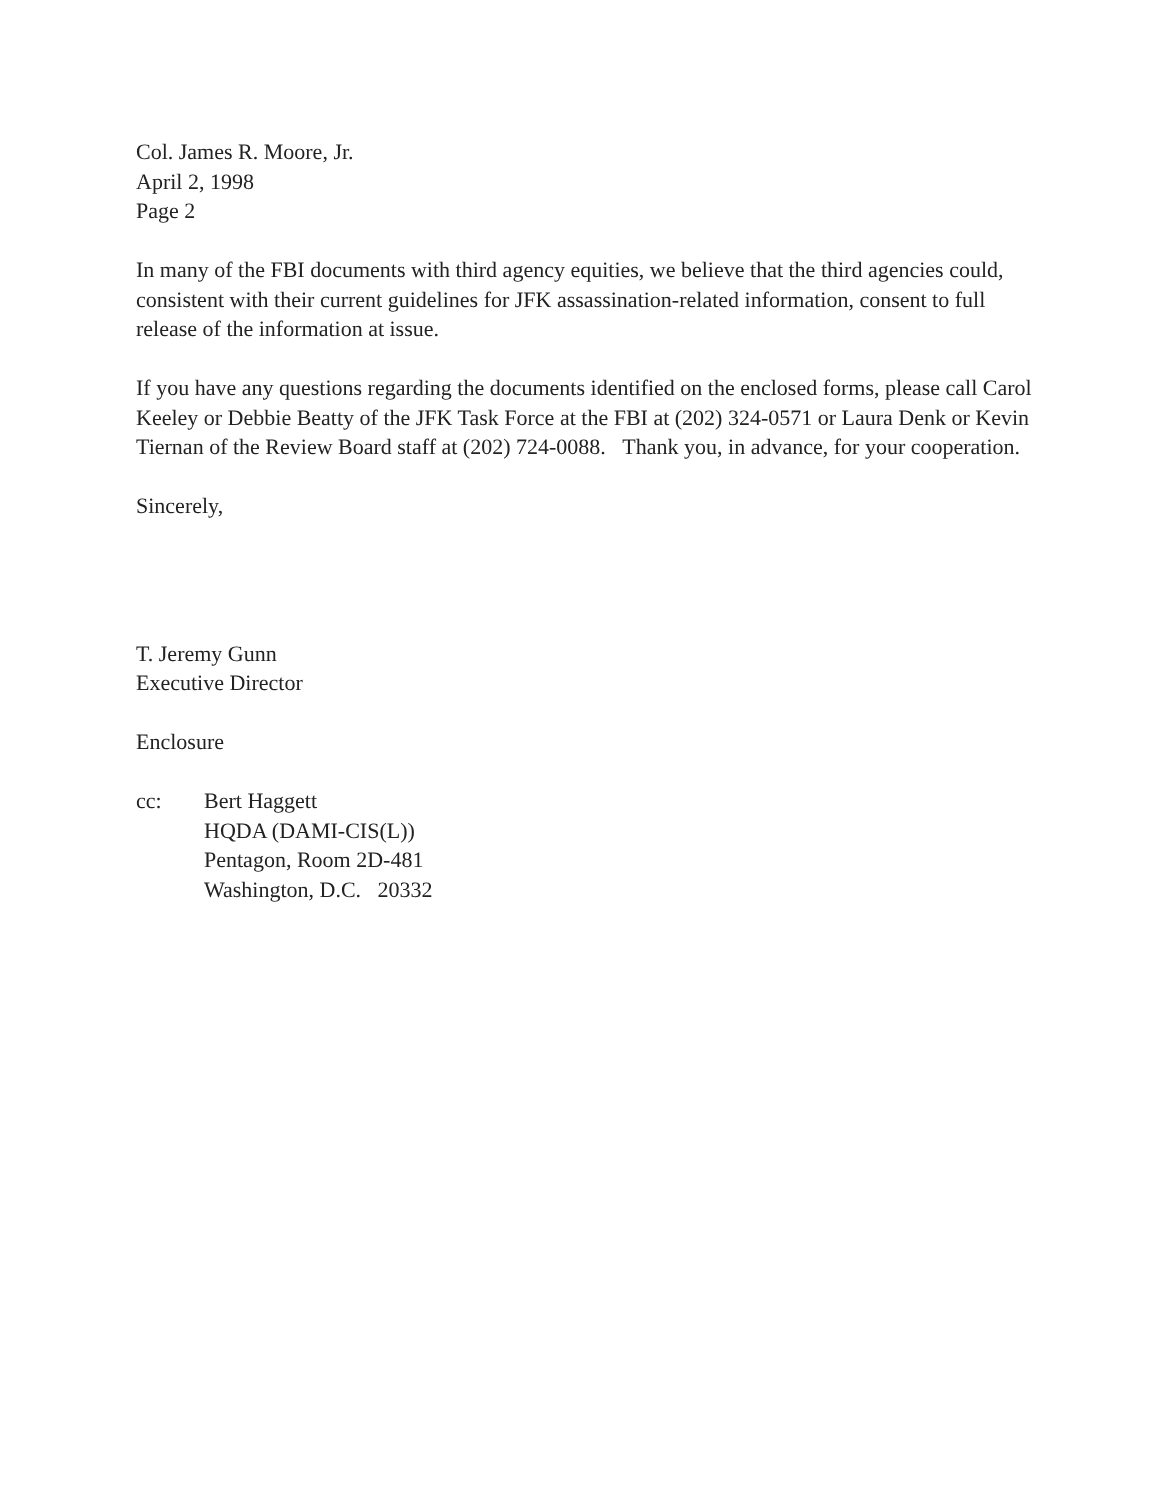Col. James R. Moore, Jr.
April 2, 1998
Page 2
In many of the FBI documents with third agency equities, we believe that the third agencies could, consistent with their current guidelines for JFK assassination-related information, consent to full release of the information at issue.
If you have any questions regarding the documents identified on the enclosed forms, please call Carol Keeley or Debbie Beatty of the JFK Task Force at the FBI at (202) 324-0571 or Laura Denk or Kevin Tiernan of the Review Board staff at (202) 724-0088. Thank you, in advance, for your cooperation.
Sincerely,
T. Jeremy Gunn
Executive Director
Enclosure
cc: Bert Haggett
HQDA (DAMI-CIS(L))
Pentagon, Room 2D-481
Washington, D.C. 20332